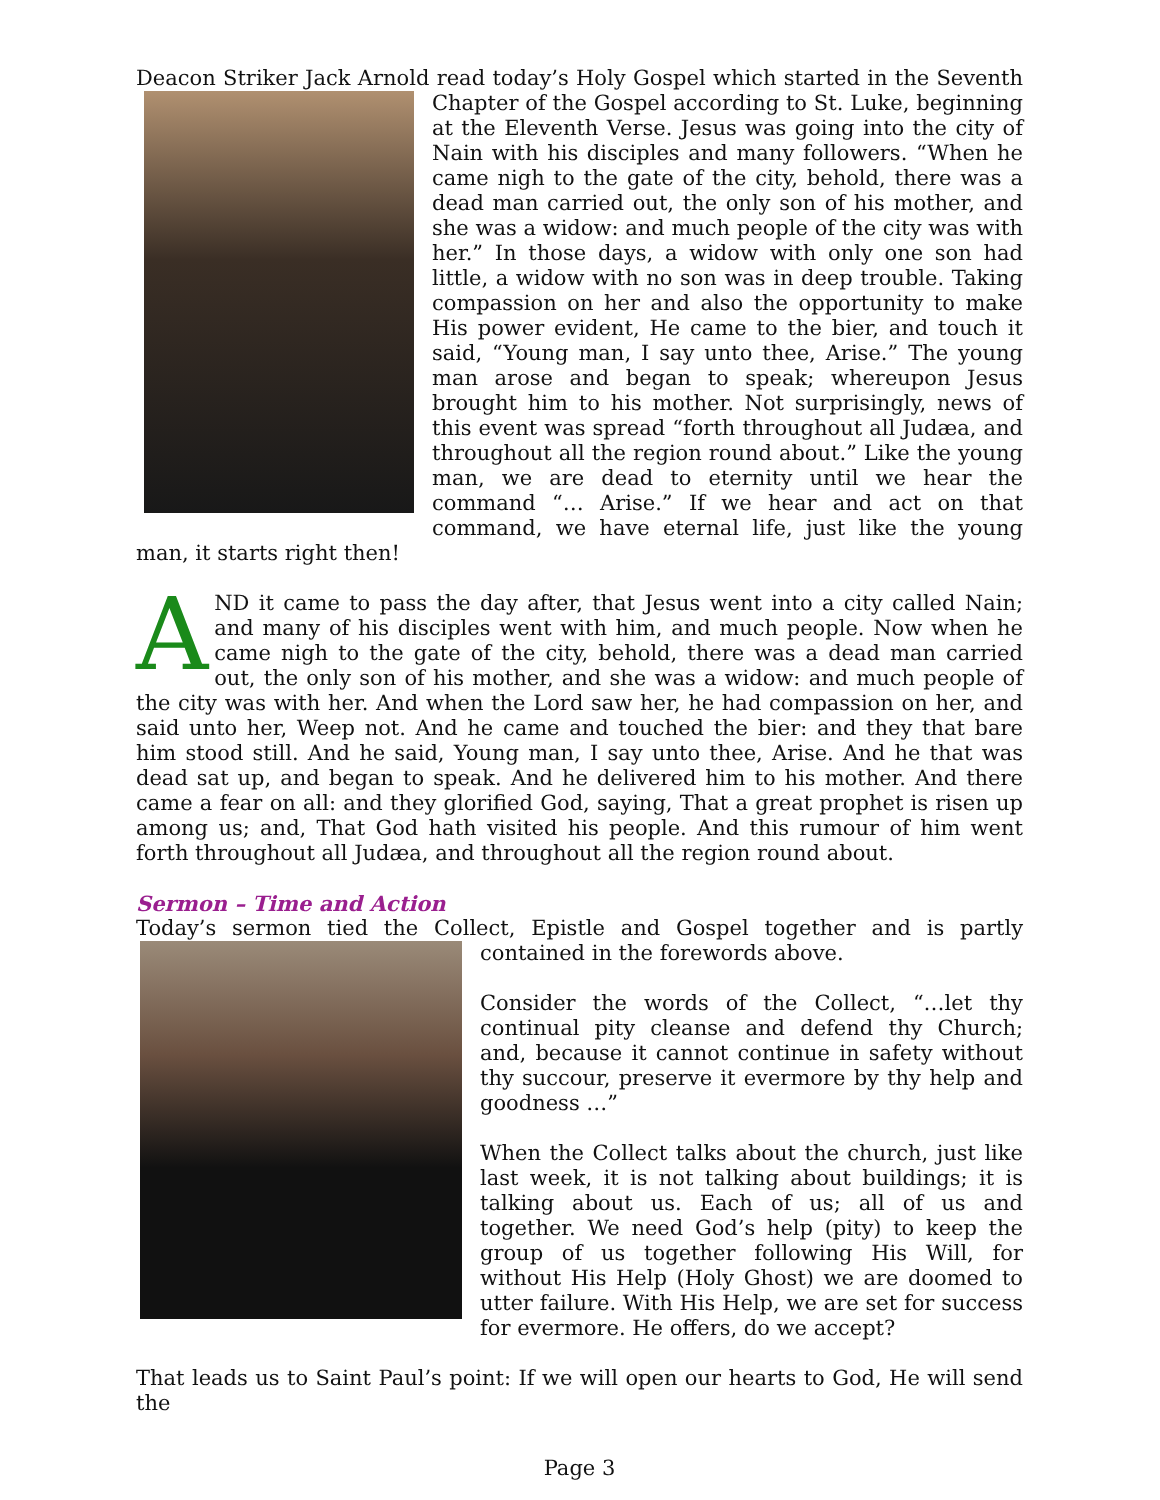Deacon Striker Jack Arnold read today’s Holy Gospel which started in the Seventh Chapter of the Gospel according to St. Luke, beginning at the Eleventh Verse. Jesus was going into the city of Nain with his disciples and many followers. “When he came nigh to the gate of the city, behold, there was a dead man carried out, the only son of his mother, and she was a widow: and much people of the city was with her.” In those days, a widow with only one son had little, a widow with no son was in deep trouble. Taking compassion on her and also the opportunity to make His power evident, He came to the bier, and touch it said, “Young man, I say unto thee, Arise.” The young man arose and began to speak; whereupon Jesus brought him to his mother. Not surprisingly, news of this event was spread “forth throughout all Judæa, and throughout all the region round about.” Like the young man, we are dead to eternity until we hear the command “… Arise.” If we hear and act on that command, we have eternal life, just like the young man, it starts right then!
AND it came to pass the day after, that Jesus went into a city called Nain; and many of his disciples went with him, and much people. Now when he came nigh to the gate of the city, behold, there was a dead man carried out, the only son of his mother, and she was a widow: and much people of the city was with her. And when the Lord saw her, he had compassion on her, and said unto her, Weep not. And he came and touched the bier: and they that bare him stood still. And he said, Young man, I say unto thee, Arise. And he that was dead sat up, and began to speak. And he delivered him to his mother. And there came a fear on all: and they glorified God, saying, That a great prophet is risen up among us; and, That God hath visited his people. And this rumour of him went forth throughout all Judæa, and throughout all the region round about.
Sermon – Time and Action
Today’s sermon tied the Collect, Epistle and Gospel together and is partly contained in the forewords above.
Consider the words of the Collect, “…let thy continual pity cleanse and defend thy Church; and, because it cannot continue in safety without thy succour, preserve it evermore by thy help and goodness …”
When the Collect talks about the church, just like last week, it is not talking about buildings; it is talking about us. Each of us; all of us and together. We need God’s help (pity) to keep the group of us together following His Will, for without His Help (Holy Ghost) we are doomed to utter failure. With His Help, we are set for success for evermore. He offers, do we accept?
That leads us to Saint Paul’s point: If we will open our hearts to God, He will send the
Page 3